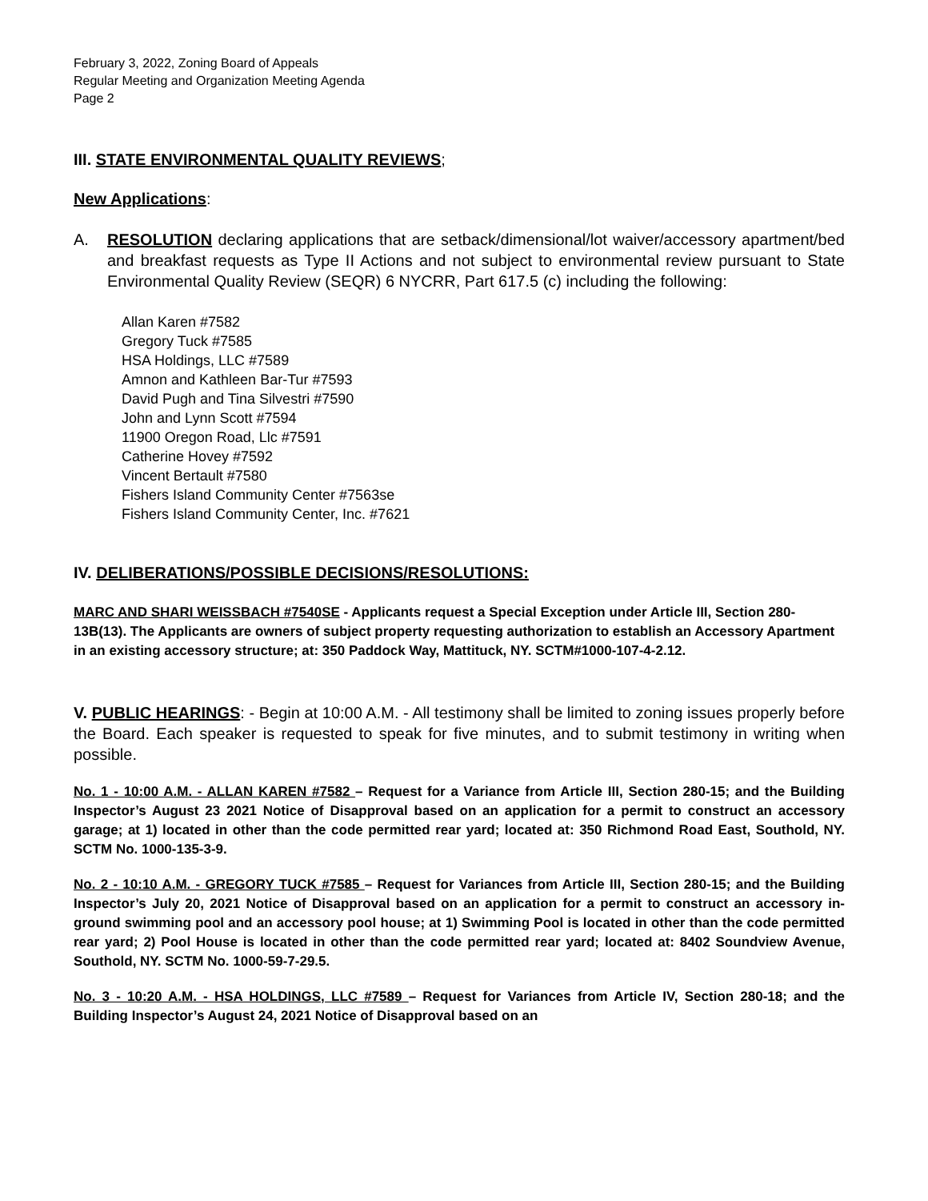February 3, 2022, Zoning Board of Appeals
Regular Meeting and Organization Meeting Agenda
Page 2
III. STATE ENVIRONMENTAL QUALITY REVIEWS;
New Applications:
A. RESOLUTION declaring applications that are setback/dimensional/lot waiver/accessory apartment/bed and breakfast requests as Type II Actions and not subject to environmental review pursuant to State Environmental Quality Review (SEQR) 6 NYCRR, Part 617.5 (c) including the following:
Allan Karen #7582
Gregory Tuck #7585
HSA Holdings, LLC #7589
Amnon and Kathleen Bar-Tur #7593
David Pugh and Tina Silvestri #7590
John and Lynn Scott #7594
11900 Oregon Road, Llc #7591
Catherine Hovey #7592
Vincent Bertault #7580
Fishers Island Community Center #7563se
Fishers Island Community Center, Inc. #7621
IV. DELIBERATIONS/POSSIBLE DECISIONS/RESOLUTIONS:
MARC AND SHARI WEISSBACH #7540SE - Applicants request a Special Exception under Article III, Section 280-13B(13). The Applicants are owners of subject property requesting authorization to establish an Accessory Apartment in an existing accessory structure; at: 350 Paddock Way, Mattituck, NY. SCTM#1000-107-4-2.12.
V. PUBLIC HEARINGS: - Begin at 10:00 A.M. - All testimony shall be limited to zoning issues properly before the Board. Each speaker is requested to speak for five minutes, and to submit testimony in writing when possible.
No. 1 - 10:00 A.M. - ALLAN KAREN #7582 – Request for a Variance from Article III, Section 280-15; and the Building Inspector’s August 23 2021 Notice of Disapproval based on an application for a permit to construct an accessory garage; at 1) located in other than the code permitted rear yard; located at: 350 Richmond Road East, Southold, NY. SCTM No. 1000-135-3-9.
No. 2 - 10:10 A.M. - GREGORY TUCK #7585 – Request for Variances from Article III, Section 280-15; and the Building Inspector’s July 20, 2021 Notice of Disapproval based on an application for a permit to construct an accessory in-ground swimming pool and an accessory pool house; at 1) Swimming Pool is located in other than the code permitted rear yard; 2) Pool House is located in other than the code permitted rear yard; located at: 8402 Soundview Avenue, Southold, NY. SCTM No. 1000-59-7-29.5.
No. 3 - 10:20 A.M. - HSA HOLDINGS, LLC #7589 – Request for Variances from Article IV, Section 280-18; and the Building Inspector’s August 24, 2021 Notice of Disapproval based on an